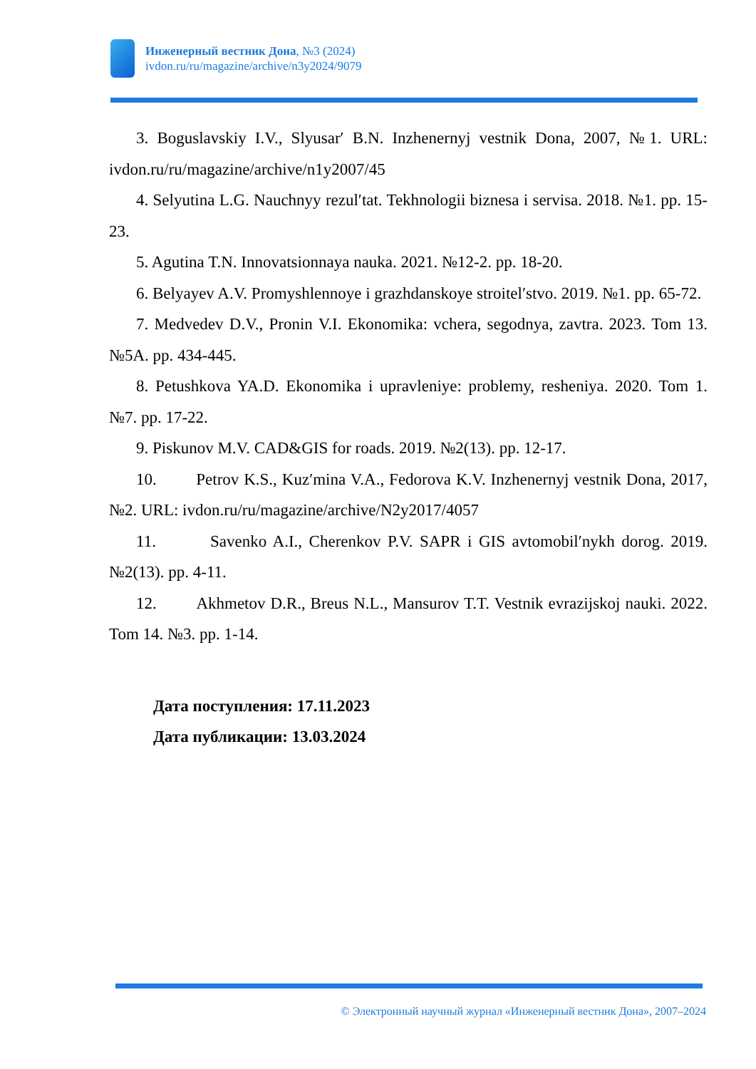Инженерный вестник Дона, №3 (2024)
ivdon.ru/ru/magazine/archive/n3y2024/9079
3. Boguslavskiy I.V., Slyusar′ B.N. Inzhenernyj vestnik Dona, 2007, №1. URL: ivdon.ru/ru/magazine/archive/n1y2007/45
4. Selyutina L.G. Nauchnyy rezulʹtat. Tekhnologii biznesa i servisa. 2018. №1. pp. 15-23.
5. Agutina T.N. Innovatsionnaya nauka. 2021. №12-2. pp. 18-20.
6. Belyayev A.V. Promyshlennoye i grazhdanskoye stroitelʹstvo. 2019. №1. pp. 65-72.
7. Medvedev D.V., Pronin V.I. Ekonomika: vchera, segodnya, zavtra. 2023. Tom 13. №5A. pp. 434-445.
8. Petushkova YA.D. Ekonomika i upravleniye: problemy, resheniya. 2020. Tom 1. №7. pp. 17-22.
9. Piskunov M.V. CAD&GIS for roads. 2019. №2(13). pp. 12-17.
10. Petrov K.S., Kuzʹmina V.A., Fedorova K.V. Inzhenernyj vestnik Dona, 2017, №2. URL: ivdon.ru/ru/magazine/archive/N2y2017/4057
11. Savenko A.I., Cherenkov P.V. SAPR i GIS avtomobilʹnykh dorog. 2019. №2(13). pp. 4-11.
12. Akhmetov D.R., Breus N.L., Mansurov T.T. Vestnik evrazijskoj nauki. 2022. Tom 14. №3. pp. 1-14.
Дата поступления: 17.11.2023
Дата публикации: 13.03.2024
© Электронный научный журнал «Инженерный вестник Дона», 2007–2024